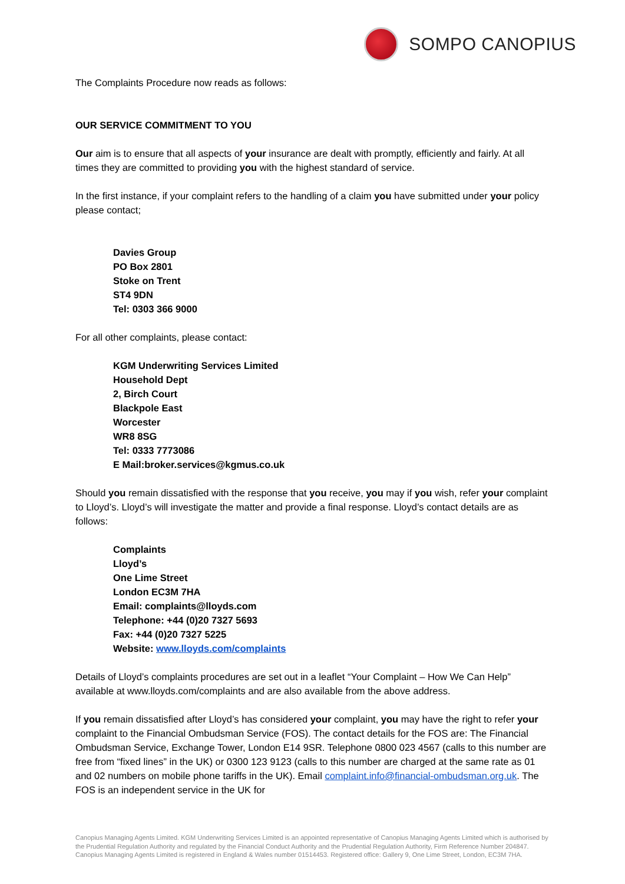SOMPO CANOPIUS
The Complaints Procedure now reads as follows:
OUR SERVICE COMMITMENT TO YOU
Our aim is to ensure that all aspects of your insurance are dealt with promptly, efficiently and fairly. At all times they are committed to providing you with the highest standard of service.
In the first instance, if your complaint refers to the handling of a claim you have submitted under your policy please contact;
Davies Group
PO Box 2801
Stoke on Trent
ST4 9DN
Tel: 0303 366 9000
For all other complaints, please contact:
KGM Underwriting Services Limited
Household Dept
2, Birch Court
Blackpole East
Worcester
WR8 8SG
Tel: 0333 7773086
E Mail:broker.services@kgmus.co.uk
Should you remain dissatisfied with the response that you receive, you may if you wish, refer your complaint to Lloyd’s. Lloyd’s will investigate the matter and provide a final response. Lloyd’s contact details are as follows:
Complaints
Lloyd’s
One Lime Street
London EC3M 7HA
Email: complaints@lloyds.com
Telephone: +44 (0)20 7327 5693
Fax: +44 (0)20 7327 5225
Website: www.lloyds.com/complaints
Details of Lloyd’s complaints procedures are set out in a leaflet “Your Complaint – How We Can Help” available at www.lloyds.com/complaints and are also available from the above address.
If you remain dissatisfied after Lloyd’s has considered your complaint, you may have the right to refer your complaint to the Financial Ombudsman Service (FOS). The contact details for the FOS are: The Financial Ombudsman Service, Exchange Tower, London E14 9SR. Telephone 0800 023 4567 (calls to this number are free from “fixed lines” in the UK) or 0300 123 9123 (calls to this number are charged at the same rate as 01 and 02 numbers on mobile phone tariffs in the UK). Email complaint.info@financial-ombudsman.org.uk. The FOS is an independent service in the UK for
Canopius Managing Agents Limited. KGM Underwriting Services Limited is an appointed representative of Canopius Managing Agents Limited which is authorised by the Prudential Regulation Authority and regulated by the Financial Conduct Authority and the Prudential Regulation Authority, Firm Reference Number 204847. Canopius Managing Agents Limited is registered in England & Wales number 01514453. Registered office: Gallery 9, One Lime Street, London, EC3M 7HA.